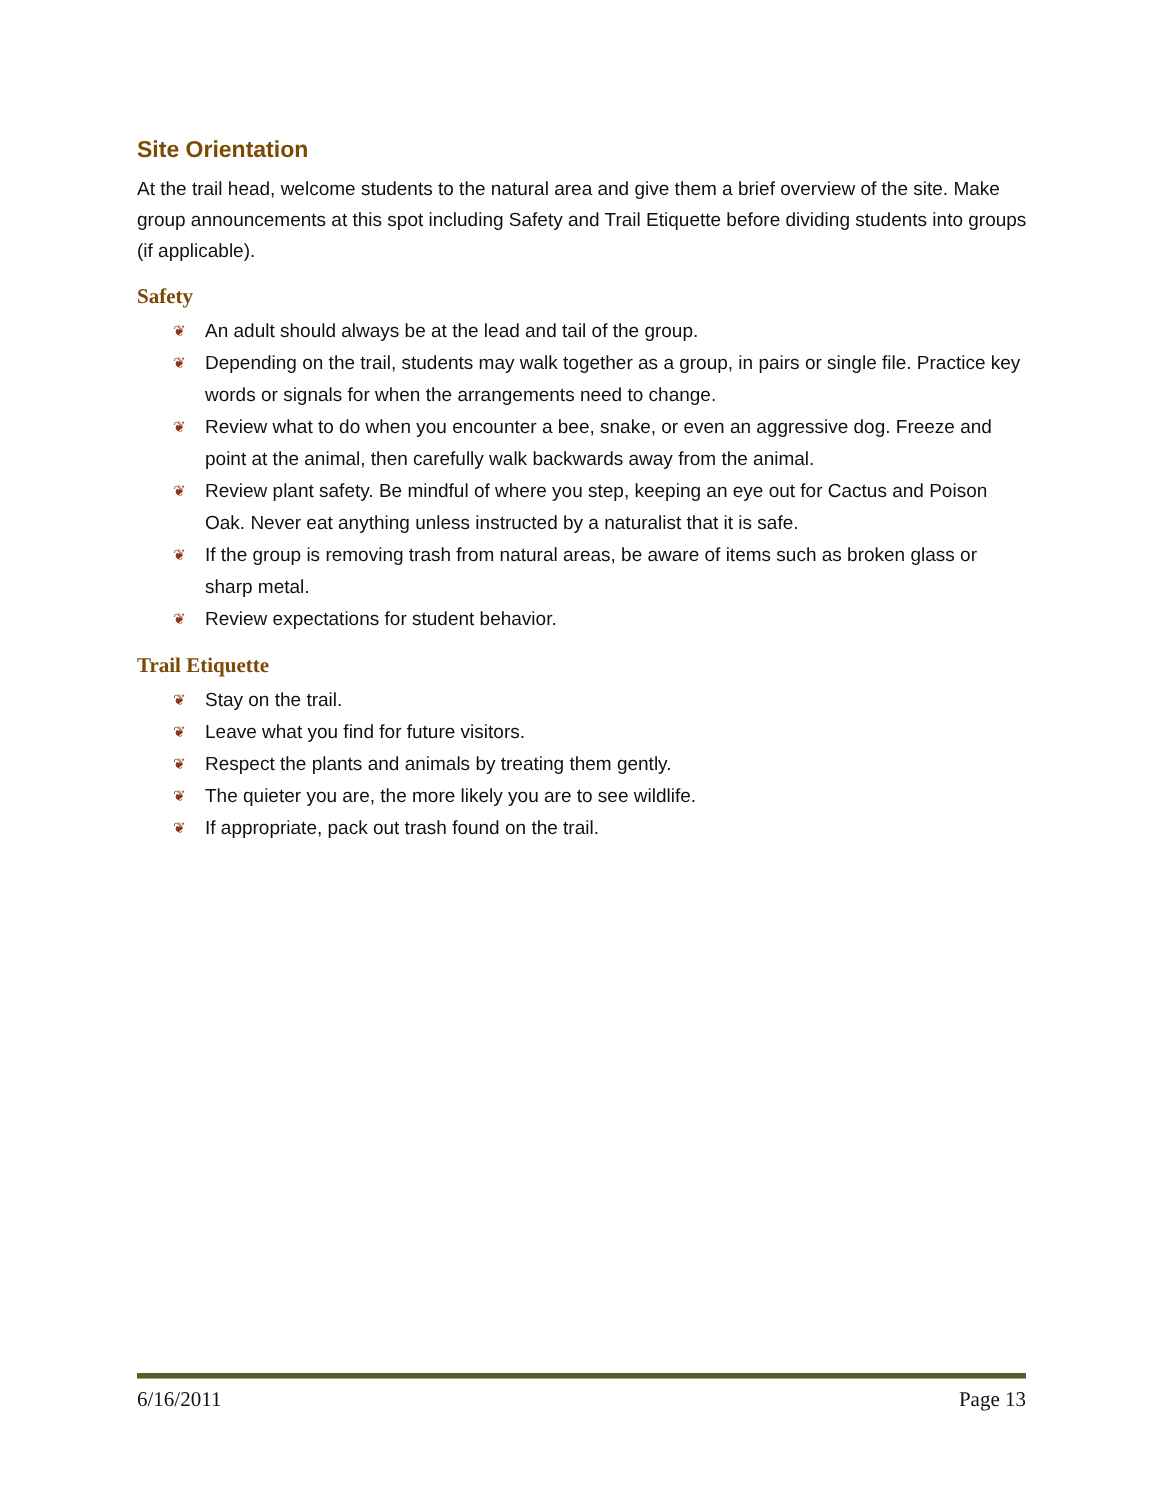Site Orientation
At the trail head, welcome students to the natural area and give them a brief overview of the site. Make group announcements at this spot including Safety and Trail Etiquette before dividing students into groups (if applicable).
Safety
❦ An adult should always be at the lead and tail of the group.
❦ Depending on the trail, students may walk together as a group, in pairs or single file. Practice key words or signals for when the arrangements need to change.
❦ Review what to do when you encounter a bee, snake, or even an aggressive dog. Freeze and point at the animal, then carefully walk backwards away from the animal.
❦ Review plant safety. Be mindful of where you step, keeping an eye out for Cactus and Poison Oak. Never eat anything unless instructed by a naturalist that it is safe.
❦ If the group is removing trash from natural areas, be aware of items such as broken glass or sharp metal.
❦ Review expectations for student behavior.
Trail Etiquette
❦ Stay on the trail.
❦ Leave what you find for future visitors.
❦ Respect the plants and animals by treating them gently.
❦ The quieter you are, the more likely you are to see wildlife.
❦ If appropriate, pack out trash found on the trail.
6/16/2011 Page 13